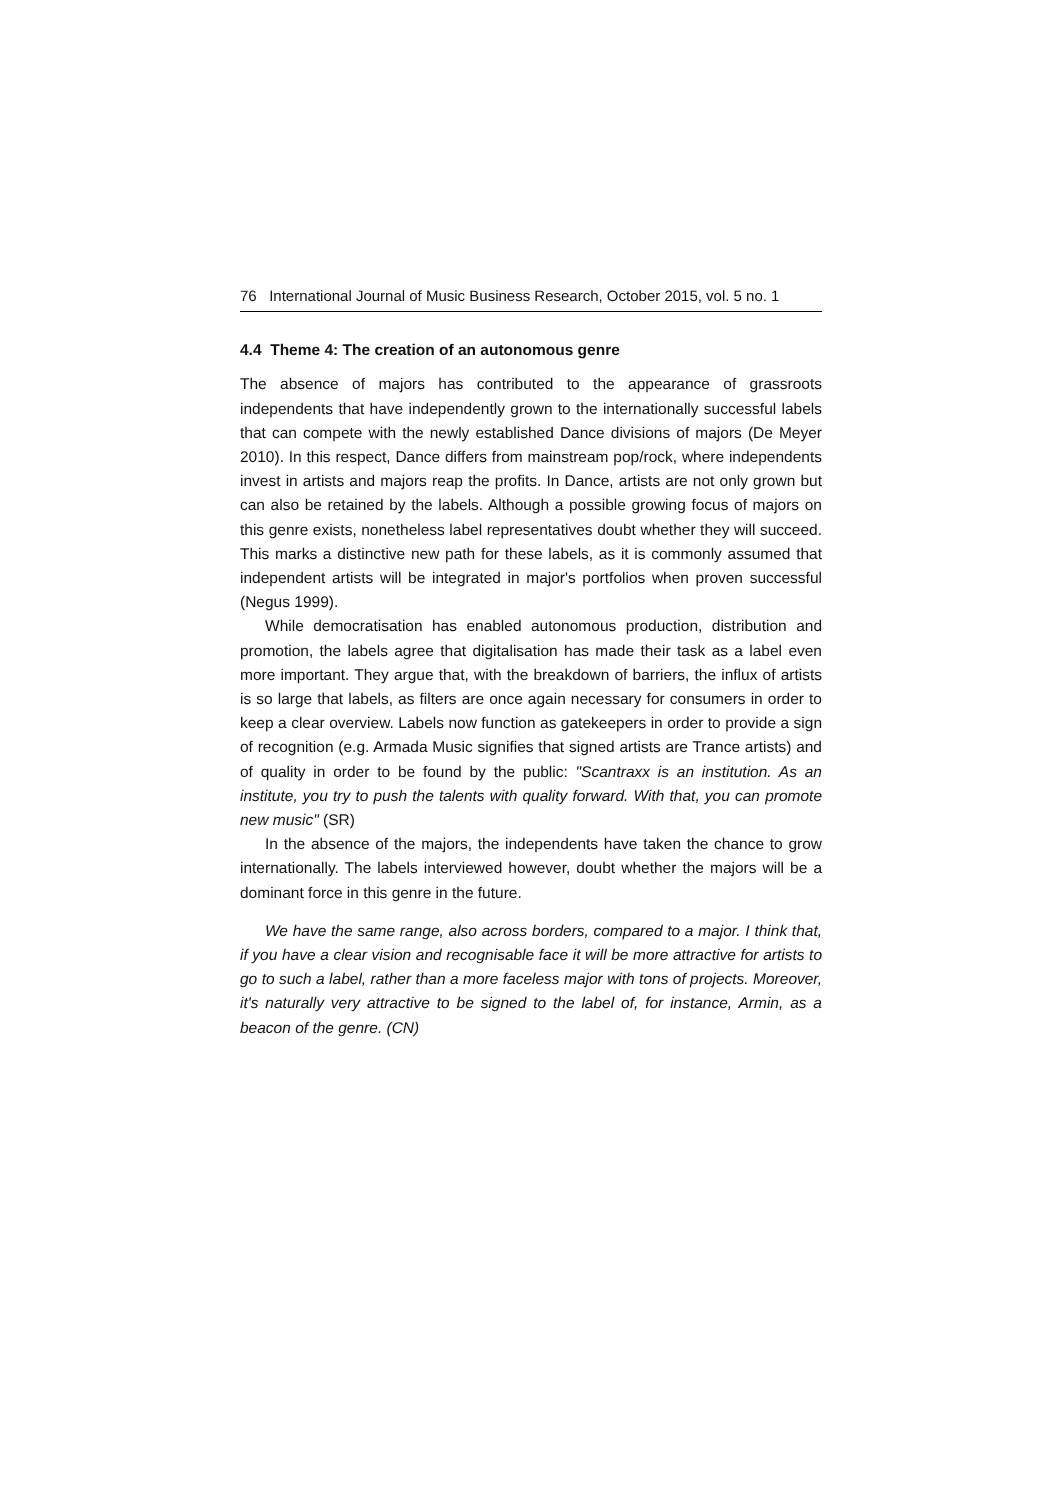76 International Journal of Music Business Research, October 2015, vol. 5 no. 1
4.4 Theme 4: The creation of an autonomous genre
The absence of majors has contributed to the appearance of grassroots independents that have independently grown to the internationally successful labels that can compete with the newly established Dance divisions of majors (De Meyer 2010). In this respect, Dance differs from mainstream pop/rock, where independents invest in artists and majors reap the profits. In Dance, artists are not only grown but can also be retained by the labels. Although a possible growing focus of majors on this genre exists, nonetheless label representatives doubt whether they will succeed. This marks a distinctive new path for these labels, as it is commonly assumed that independent artists will be integrated in major's portfolios when proven successful (Negus 1999).
While democratisation has enabled autonomous production, distribution and promotion, the labels agree that digitalisation has made their task as a label even more important. They argue that, with the breakdown of barriers, the influx of artists is so large that labels, as filters are once again necessary for consumers in order to keep a clear overview. Labels now function as gatekeepers in order to provide a sign of recognition (e.g. Armada Music signifies that signed artists are Trance artists) and of quality in order to be found by the public: "Scantraxx is an institution. As an institute, you try to push the talents with quality forward. With that, you can promote new music" (SR)
In the absence of the majors, the independents have taken the chance to grow internationally. The labels interviewed however, doubt whether the majors will be a dominant force in this genre in the future.
We have the same range, also across borders, compared to a major. I think that, if you have a clear vision and recognisable face it will be more attractive for artists to go to such a label, rather than a more faceless major with tons of projects. Moreover, it's naturally very attractive to be signed to the label of, for instance, Armin, as a beacon of the genre. (CN)